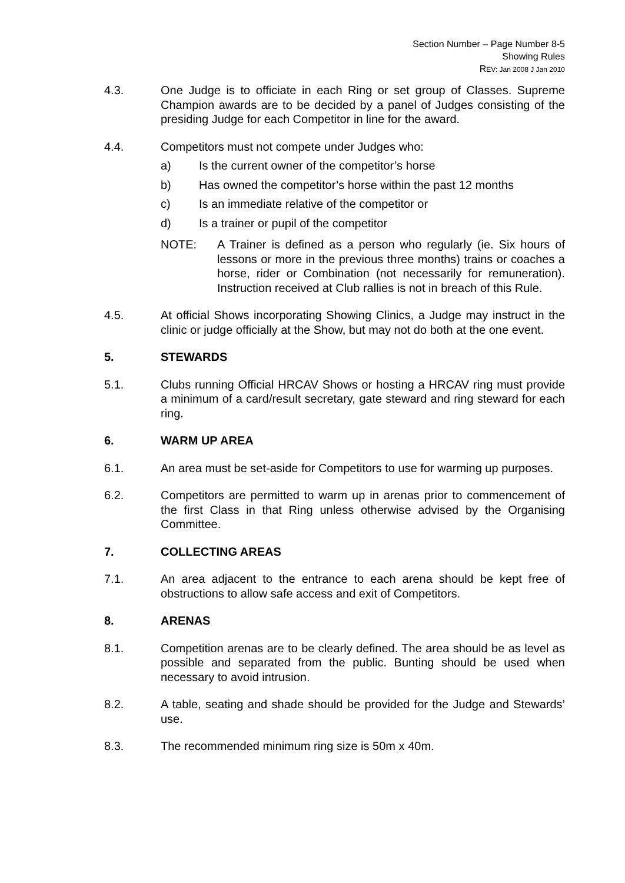Section Number – Page Number 8-5
Showing Rules
REV: Jan 2008 J Jan 2010
4.3. One Judge is to officiate in each Ring or set group of Classes. Supreme Champion awards are to be decided by a panel of Judges consisting of the presiding Judge for each Competitor in line for the award.
4.4. Competitors must not compete under Judges who:
a) Is the current owner of the competitor’s horse
b) Has owned the competitor’s horse within the past 12 months
c) Is an immediate relative of the competitor or
d) Is a trainer or pupil of the competitor
NOTE: A Trainer is defined as a person who regularly (ie. Six hours of lessons or more in the previous three months) trains or coaches a horse, rider or Combination (not necessarily for remuneration). Instruction received at Club rallies is not in breach of this Rule.
4.5. At official Shows incorporating Showing Clinics, a Judge may instruct in the clinic or judge officially at the Show, but may not do both at the one event.
5. STEWARDS
5.1. Clubs running Official HRCAV Shows or hosting a HRCAV ring must provide a minimum of a card/result secretary, gate steward and ring steward for each ring.
6. WARM UP AREA
6.1. An area must be set-aside for Competitors to use for warming up purposes.
6.2. Competitors are permitted to warm up in arenas prior to commencement of the first Class in that Ring unless otherwise advised by the Organising Committee.
7. COLLECTING AREAS
7.1. An area adjacent to the entrance to each arena should be kept free of obstructions to allow safe access and exit of Competitors.
8. ARENAS
8.1. Competition arenas are to be clearly defined. The area should be as level as possible and separated from the public. Bunting should be used when necessary to avoid intrusion.
8.2. A table, seating and shade should be provided for the Judge and Stewards’ use.
8.3. The recommended minimum ring size is 50m x 40m.